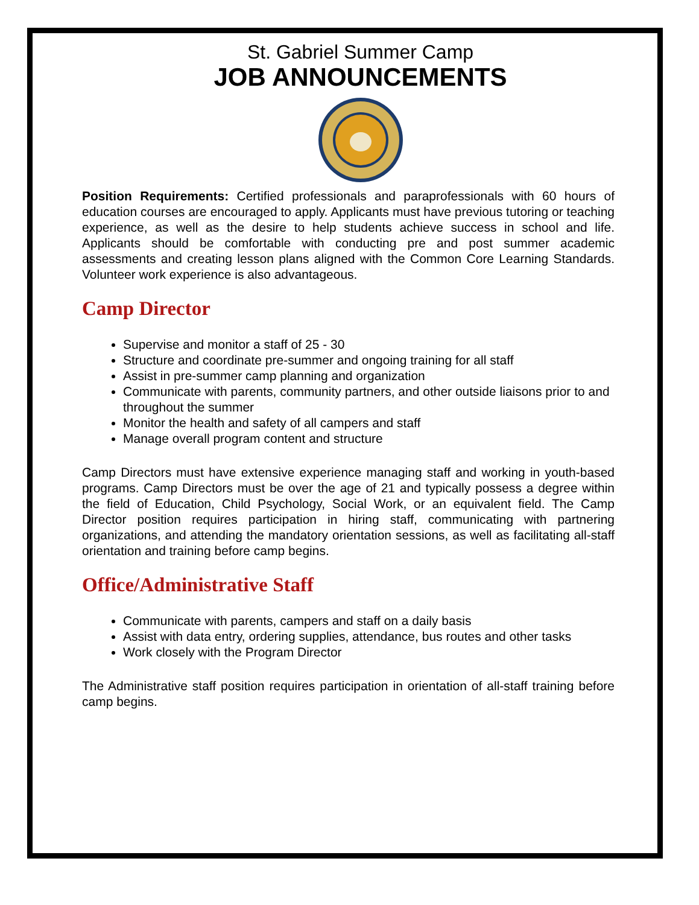St. Gabriel Summer Camp
JOB ANNOUNCEMENTS
Position Requirements: Certified professionals and paraprofessionals with 60 hours of education courses are encouraged to apply. Applicants must have previous tutoring or teaching experience, as well as the desire to help students achieve success in school and life. Applicants should be comfortable with conducting pre and post summer academic assessments and creating lesson plans aligned with the Common Core Learning Standards. Volunteer work experience is also advantageous.
Camp Director
Supervise and monitor a staff of 25 - 30
Structure and coordinate pre-summer and ongoing training for all staff
Assist in pre-summer camp planning and organization
Communicate with parents, community partners, and other outside liaisons prior to and throughout the summer
Monitor the health and safety of all campers and staff
Manage overall program content and structure
Camp Directors must have extensive experience managing staff and working in youth-based programs. Camp Directors must be over the age of 21 and typically possess a degree within the field of Education, Child Psychology, Social Work, or an equivalent field. The Camp Director position requires participation in hiring staff, communicating with partnering organizations, and attending the mandatory orientation sessions, as well as facilitating all-staff orientation and training before camp begins.
Office/Administrative Staff
Communicate with parents, campers and staff on a daily basis
Assist with data entry, ordering supplies, attendance, bus routes and other tasks
Work closely with the Program Director
The Administrative staff position requires participation in orientation of all-staff training before camp begins.